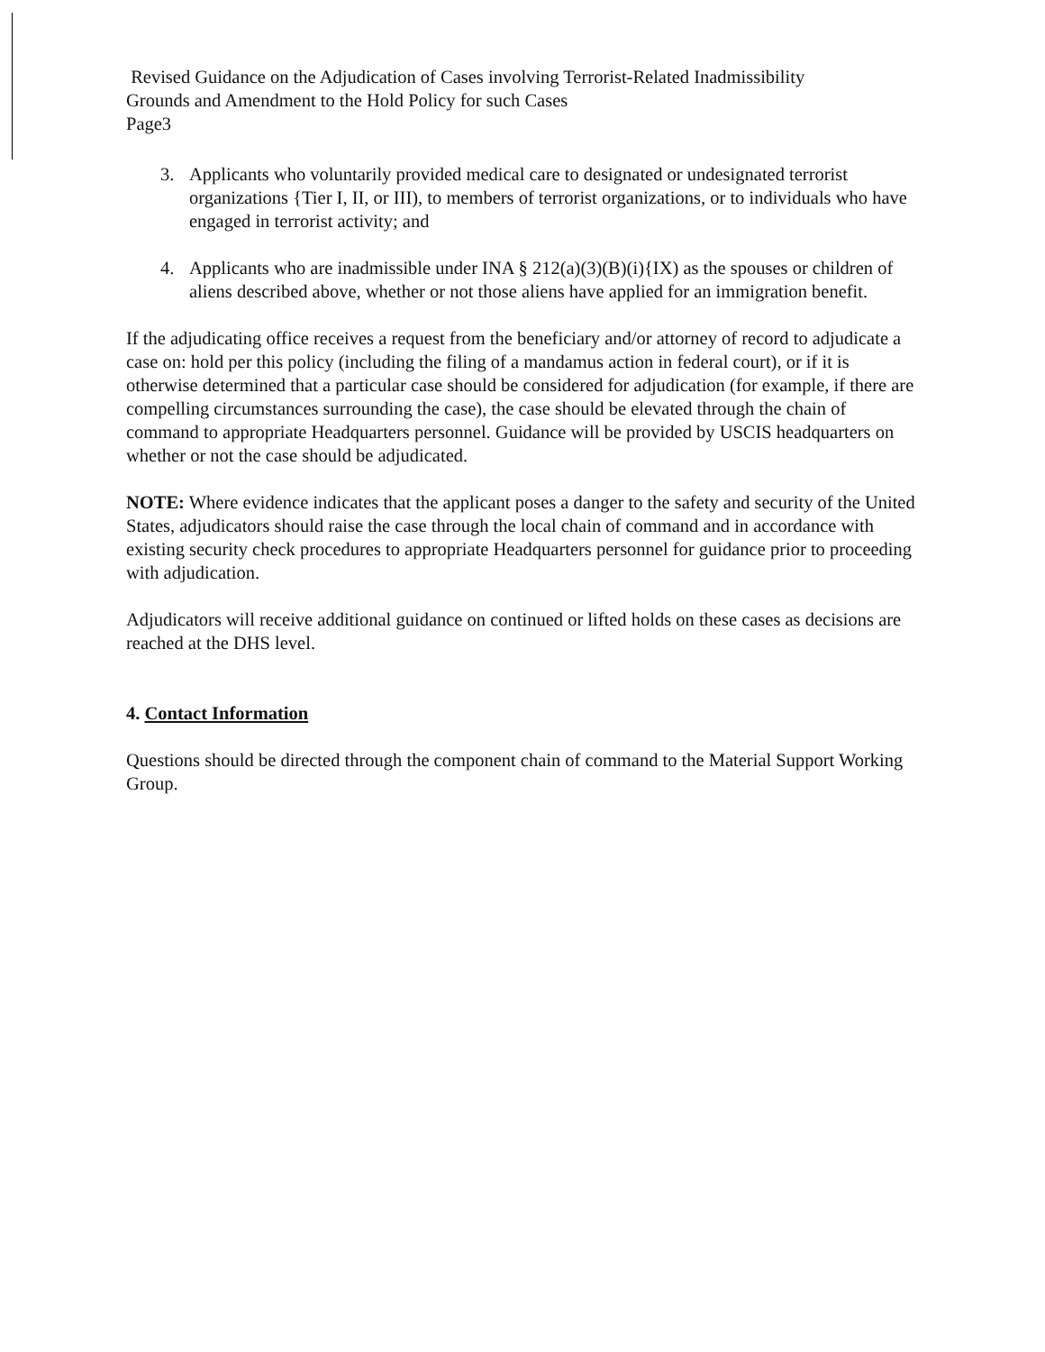Revised Guidance on the Adjudication of Cases involving Terrorist-Related Inadmissibility
Grounds and Amendment to the Hold Policy for such Cases
Page3
3. Applicants who voluntarily provided medical care to designated or undesignated terrorist organizations {Tier I, II, or III), to members of terrorist organizations, or to individuals who have engaged in terrorist activity; and
4. Applicants who are inadmissible under INA § 212(a)(3)(B)(i){IX) as the spouses or children of aliens described above, whether or not those aliens have applied for an immigration benefit.
If the adjudicating office receives a request from the beneficiary and/or attorney of record to adjudicate a case on: hold per this policy (including the filing of a mandamus action in federal court), or if it is otherwise determined that a particular case should be considered for adjudication (for example, if there are compelling circumstances surrounding the case), the case should be elevated through the chain of command to appropriate Headquarters personnel. Guidance will be provided by USCIS headquarters on whether or not the case should be adjudicated.
NOTE: Where evidence indicates that the applicant poses a danger to the safety and security of the United States, adjudicators should raise the case through the local chain of command and in accordance with existing security check procedures to appropriate Headquarters personnel for guidance prior to proceeding with adjudication.
Adjudicators will receive additional guidance on continued or lifted holds on these cases as decisions are reached at the DHS level.
4. Contact Information
Questions should be directed through the component chain of command to the Material Support Working Group.